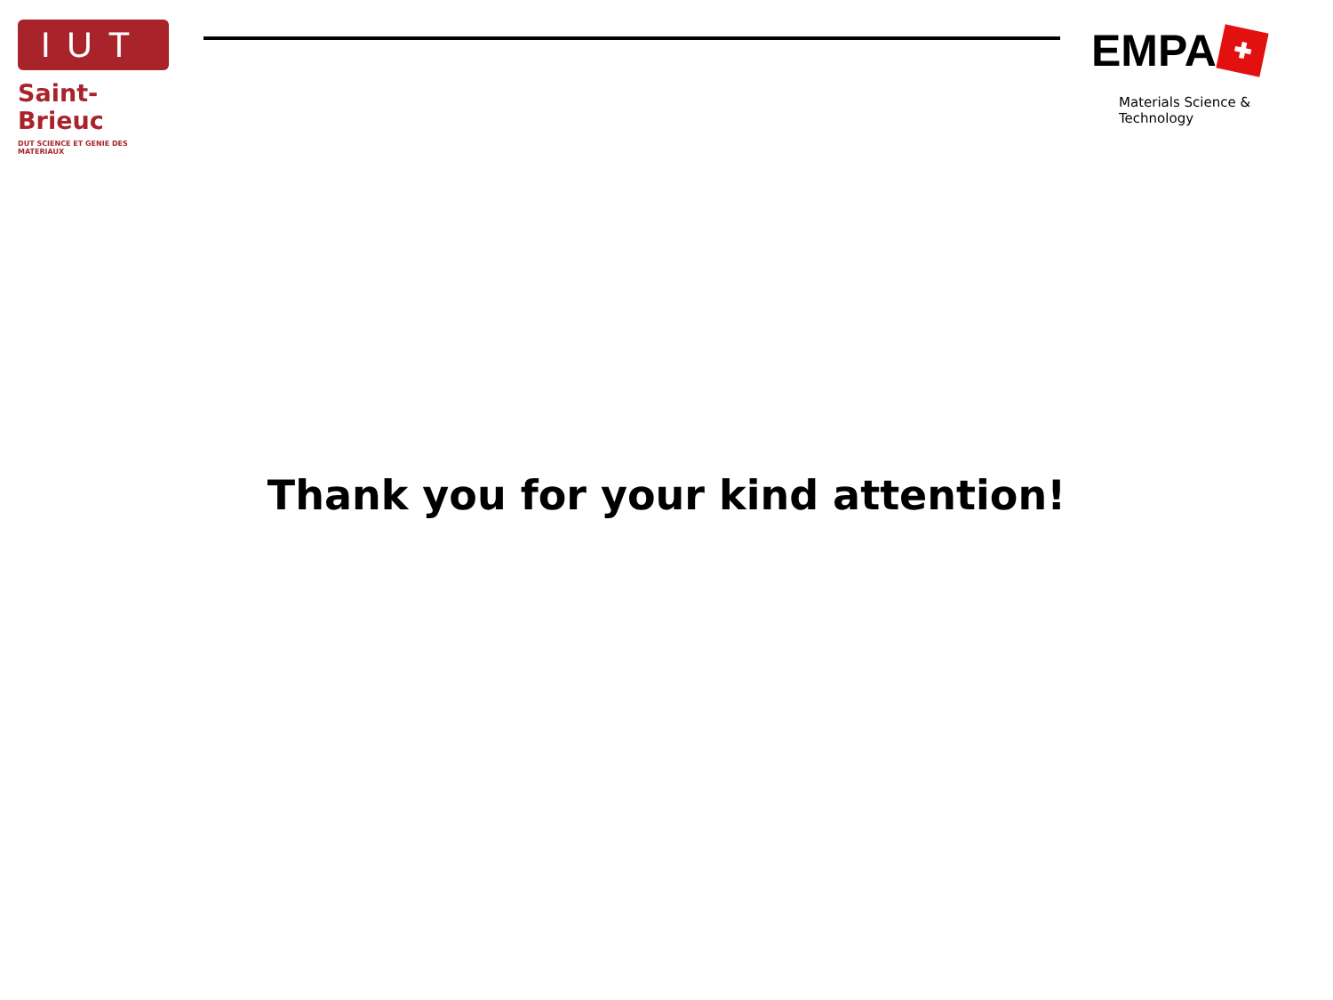IUT
Saint-Brieuc
DUT SCIENCE ET GENIE DES MATERIAUX
EMPA ✚
Materials Science & Technology
Thank you for your kind attention!